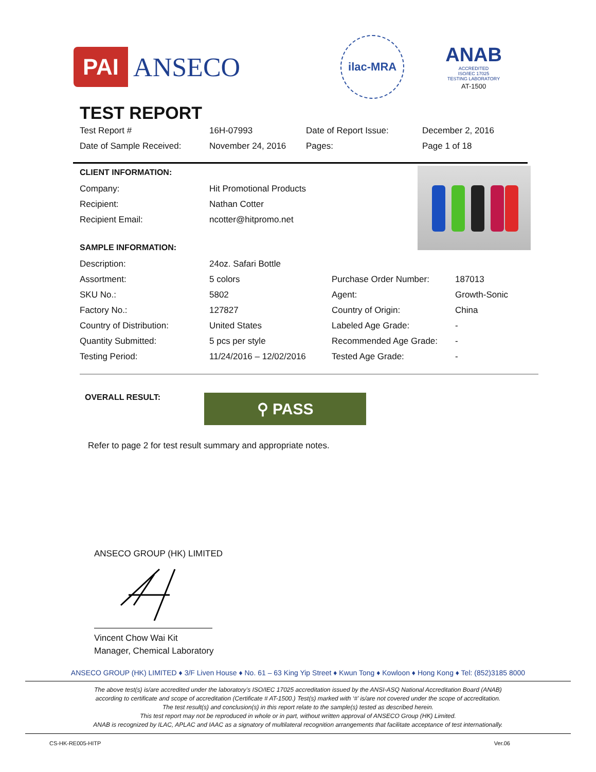PAI ANSECO
ilac-MRA
ANAB
ACCREDITED
ISO/IEC 17025
TESTING LABORATORY
AT-1500
TEST REPORT
| Test Report # | 16H-07993 | Date of Report Issue: | December 2, 2016 |
| Date of Sample Received: | November 24, 2016 | Pages: | Page 1 of 18 |
CLIENT INFORMATION:
| Company: | Hit Promotional Products |
| Recipient: | Nathan Cotter |
| Recipient Email: | ncotter@hitpromo.net |
SAMPLE INFORMATION:
| Description: | 24oz. Safari Bottle | | |
| Assortment: | 5 colors | Purchase Order Number: | 187013 |
| SKU No.: | 5802 | Agent: | Growth-Sonic |
| Factory No.: | 127827 | Country of Origin: | China |
| Country of Distribution: | United States | Labeled Age Grade: | - |
| Quantity Submitted: | 5 pcs per style | Recommended Age Grade: | - |
| Testing Period: | 11/24/2016 – 12/02/2016 | Tested Age Grade: | - |
OVERALL RESULT:
⚲ PASS
Refer to page 2 for test result summary and appropriate notes.
ANSECO GROUP (HK) LIMITED
Vincent Chow Wai Kit
Manager, Chemical Laboratory
ANSECO GROUP (HK) LIMITED ♦ 3/F Liven House ♦ No. 61 – 63 King Yip Street ♦ Kwun Tong ♦ Kowloon ♦ Hong Kong ♦ Tel: (852)3185 8000
The above test(s) is/are accredited under the laboratory’s ISO/IEC 17025 accreditation issued by the ANSI-ASQ National Accreditation Board (ANAB)
according to certificate and scope of accreditation (Certificate # AT-1500.) Test(s) marked with ‘#’ is/are not covered under the scope of accreditation.
The test result(s) and conclusion(s) in this report relate to the sample(s) tested as described herein.
This test report may not be reproduced in whole or in part, without written approval of ANSECO Group (HK) Limited.
ANAB is recognized by ILAC, APLAC and IAAC as a signatory of multilateral recognition arrangements that facilitate acceptance of test internationally.
CS-HK-RE005-HITP Ver.06